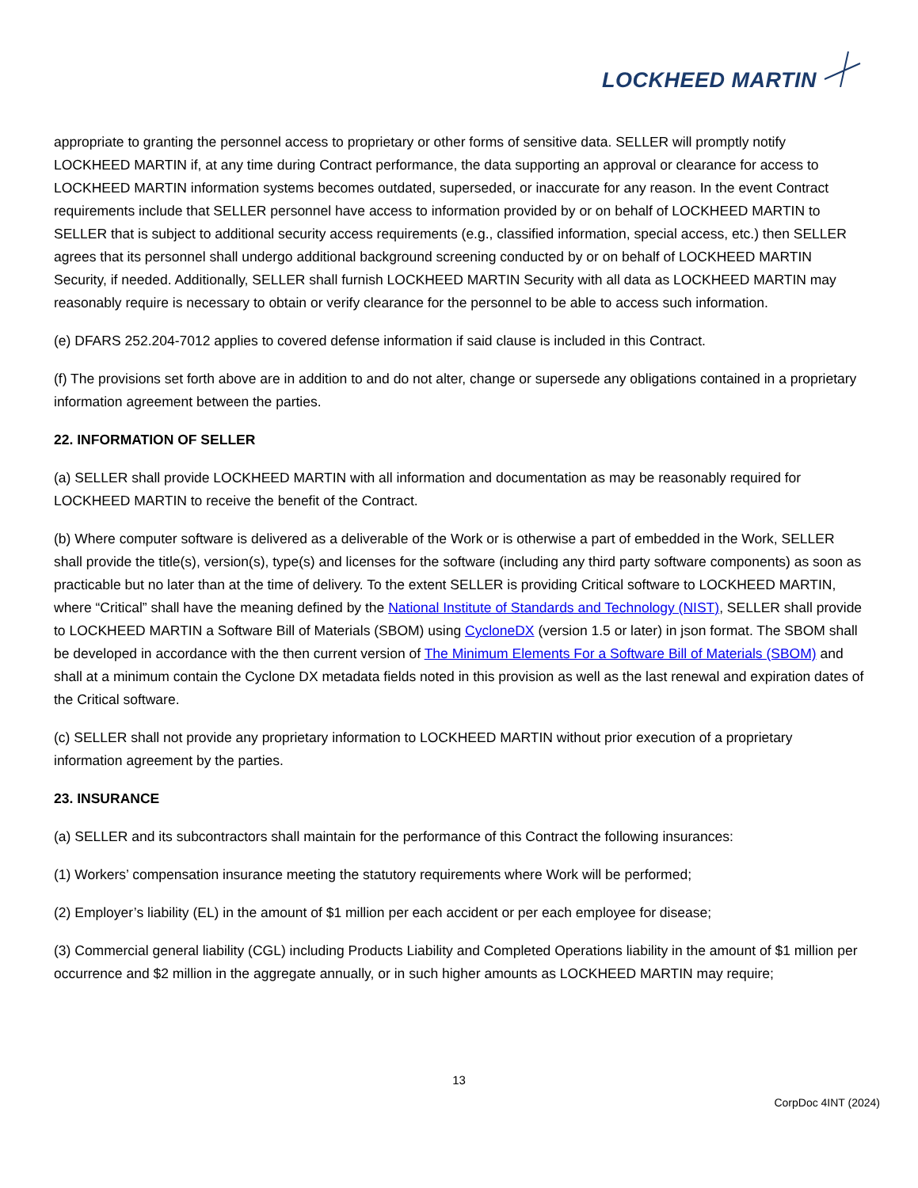LOCKHEED MARTIN
appropriate to granting the personnel access to proprietary or other forms of sensitive data. SELLER will promptly notify LOCKHEED MARTIN if, at any time during Contract performance, the data supporting an approval or clearance for access to LOCKHEED MARTIN information systems becomes outdated, superseded, or inaccurate for any reason. In the event Contract requirements include that SELLER personnel have access to information provided by or on behalf of LOCKHEED MARTIN to SELLER that is subject to additional security access requirements (e.g., classified information, special access, etc.) then SELLER agrees that its personnel shall undergo additional background screening conducted by or on behalf of LOCKHEED MARTIN Security, if needed. Additionally, SELLER shall furnish LOCKHEED MARTIN Security with all data as LOCKHEED MARTIN may reasonably require is necessary to obtain or verify clearance for the personnel to be able to access such information.
(e) DFARS 252.204-7012 applies to covered defense information if said clause is included in this Contract.
(f) The provisions set forth above are in addition to and do not alter, change or supersede any obligations contained in a proprietary information agreement between the parties.
22. INFORMATION OF SELLER
(a) SELLER shall provide LOCKHEED MARTIN with all information and documentation as may be reasonably required for LOCKHEED MARTIN to receive the benefit of the Contract.
(b) Where computer software is delivered as a deliverable of the Work or is otherwise a part of embedded in the Work, SELLER shall provide the title(s), version(s), type(s) and licenses for the software (including any third party software components) as soon as practicable but no later than at the time of delivery. To the extent SELLER is providing Critical software to LOCKHEED MARTIN, where “Critical” shall have the meaning defined by the National Institute of Standards and Technology (NIST), SELLER shall provide to LOCKHEED MARTIN a Software Bill of Materials (SBOM) using CycloneDX (version 1.5 or later) in json format. The SBOM shall be developed in accordance with the then current version of The Minimum Elements For a Software Bill of Materials (SBOM) and shall at a minimum contain the Cyclone DX metadata fields noted in this provision as well as the last renewal and expiration dates of the Critical software.
(c) SELLER shall not provide any proprietary information to LOCKHEED MARTIN without prior execution of a proprietary information agreement by the parties.
23. INSURANCE
(a) SELLER and its subcontractors shall maintain for the performance of this Contract the following insurances:
(1) Workers’ compensation insurance meeting the statutory requirements where Work will be performed;
(2) Employer’s liability (EL) in the amount of $1 million per each accident or per each employee for disease;
(3) Commercial general liability (CGL) including Products Liability and Completed Operations liability in the amount of $1 million per occurrence and $2 million in the aggregate annually, or in such higher amounts as LOCKHEED MARTIN may require;
13
CorpDoc 4INT (2024)